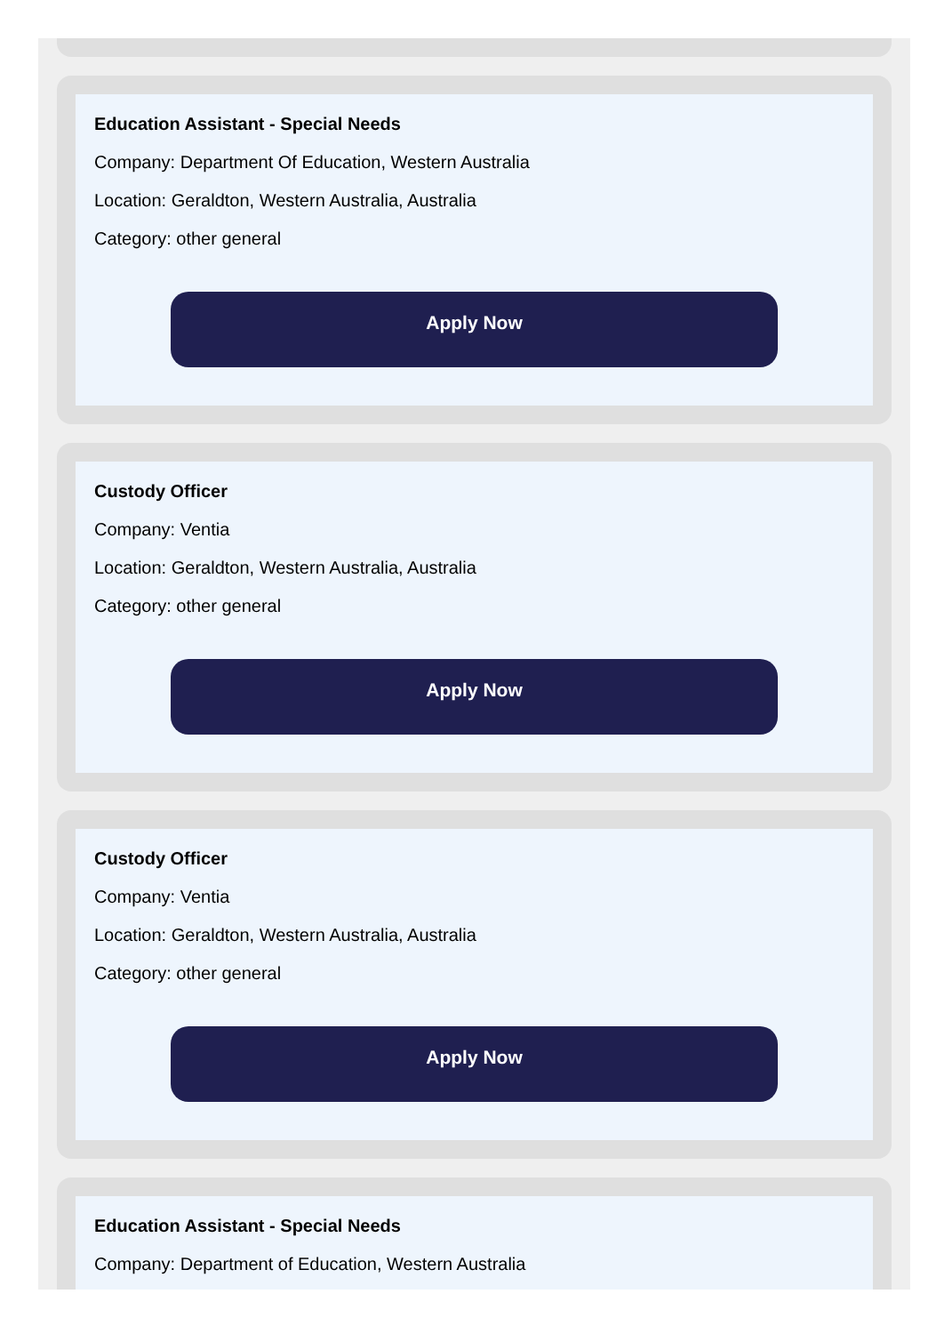Education Assistant - Special Needs
Company: Department Of Education, Western Australia
Location: Geraldton, Western Australia, Australia
Category: other general
Apply Now
Custody Officer
Company: Ventia
Location: Geraldton, Western Australia, Australia
Category: other general
Apply Now
Custody Officer
Company: Ventia
Location: Geraldton, Western Australia, Australia
Category: other general
Apply Now
Education Assistant - Special Needs
Company: Department of Education, Western Australia